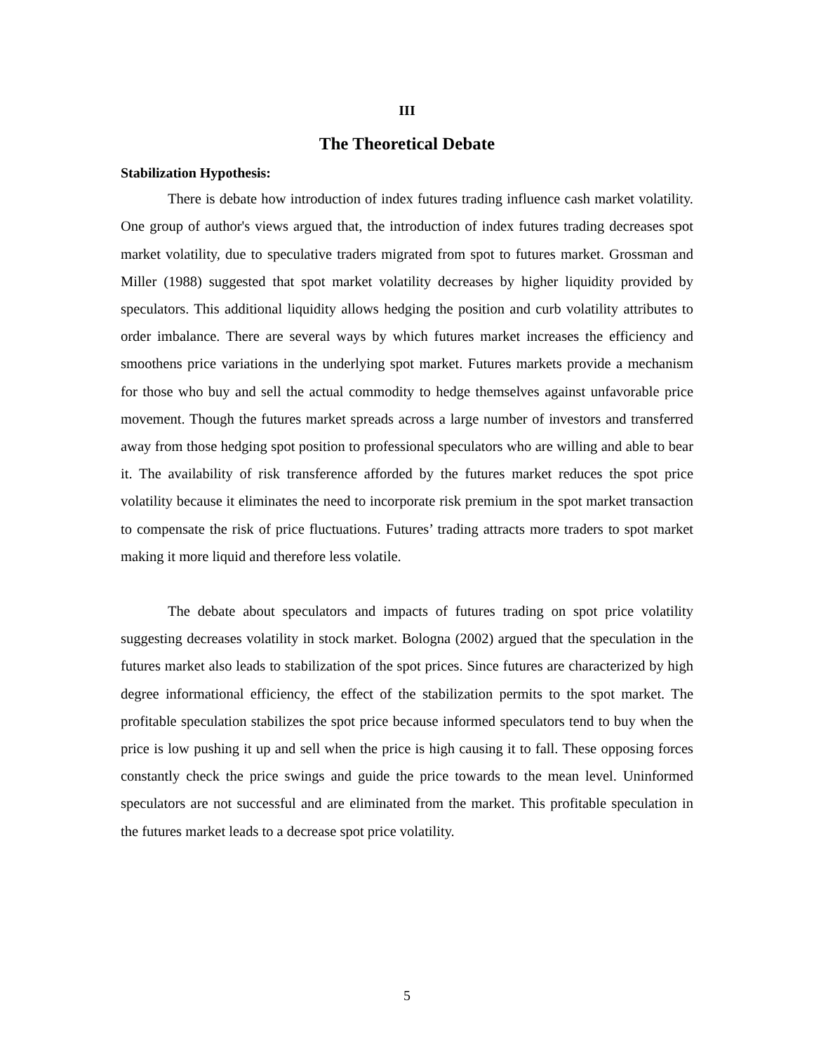III
The Theoretical Debate
Stabilization Hypothesis:
There is debate how introduction of index futures trading influence cash market volatility. One group of author's views argued that, the introduction of index futures trading decreases spot market volatility, due to speculative traders migrated from spot to futures market. Grossman and Miller (1988) suggested that spot market volatility decreases by higher liquidity provided by speculators. This additional liquidity allows hedging the position and curb volatility attributes to order imbalance. There are several ways by which futures market increases the efficiency and smoothens price variations in the underlying spot market. Futures markets provide a mechanism for those who buy and sell the actual commodity to hedge themselves against unfavorable price movement. Though the futures market spreads across a large number of investors and transferred away from those hedging spot position to professional speculators who are willing and able to bear it. The availability of risk transference afforded by the futures market reduces the spot price volatility because it eliminates the need to incorporate risk premium in the spot market transaction to compensate the risk of price fluctuations. Futures’ trading attracts more traders to spot market making it more liquid and therefore less volatile.
The debate about speculators and impacts of futures trading on spot price volatility suggesting decreases volatility in stock market. Bologna (2002) argued that the speculation in the futures market also leads to stabilization of the spot prices. Since futures are characterized by high degree informational efficiency, the effect of the stabilization permits to the spot market. The profitable speculation stabilizes the spot price because informed speculators tend to buy when the price is low pushing it up and sell when the price is high causing it to fall. These opposing forces constantly check the price swings and guide the price towards to the mean level. Uninformed speculators are not successful and are eliminated from the market. This profitable speculation in the futures market leads to a decrease spot price volatility.
5